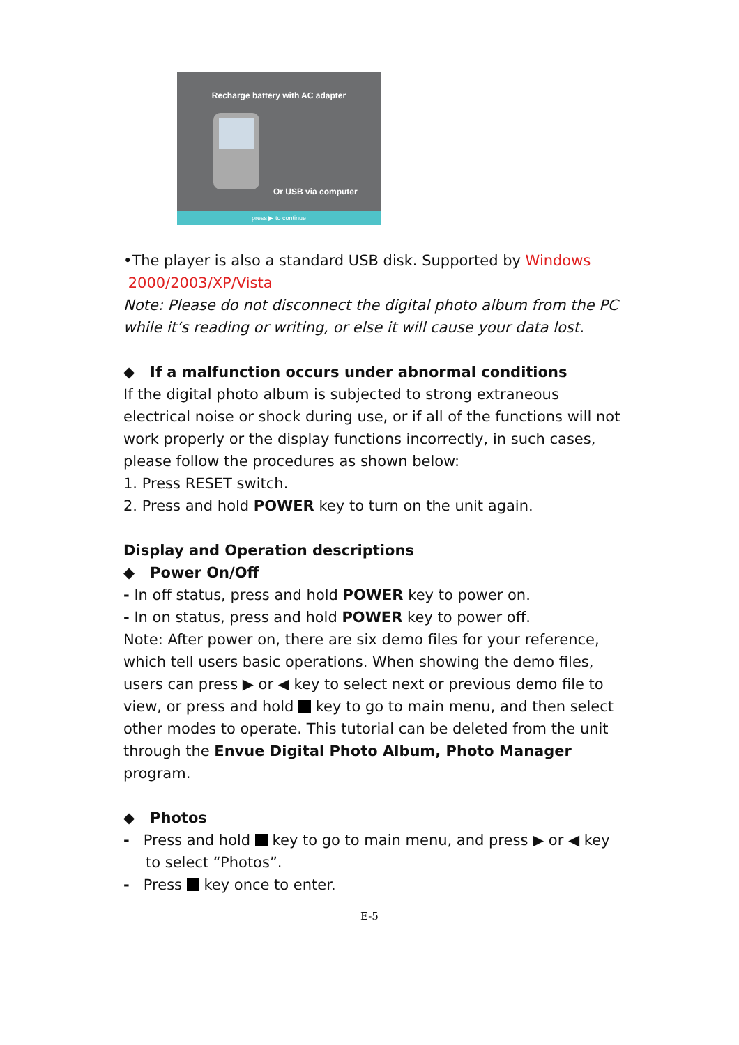Recharge battery with AC adapter
Or USB via computer
press ▶ to continue
•The player is also a standard USB disk. Supported by Windows
2000/2003/XP/Vista
Note: Please do not disconnect the digital photo album from the PC while it’s reading or writing, or else it will cause your data lost.
◆ If a malfunction occurs under abnormal conditions
If the digital photo album is subjected to strong extraneous electrical noise or shock during use, or if all of the functions will not work properly or the display functions incorrectly, in such cases, please follow the procedures as shown below:
1. Press RESET switch.
2. Press and hold POWER key to turn on the unit again.
Display and Operation descriptions
◆ Power On/Off
- In off status, press and hold POWER key to power on.
- In on status, press and hold POWER key to power off.
Note: After power on, there are six demo files for your reference, which tell users basic operations. When showing the demo files, users can press ▶ or ◀ key to select next or previous demo file to view, or press and hold key to go to main menu, and then select other modes to operate. This tutorial can be deleted from the unit through the Envue Digital Photo Album, Photo Manager program.
◆ Photos
- Press and hold key to go to main menu, and press ▶ or ◀ key to select “Photos”.
- Press key once to enter.
E-5